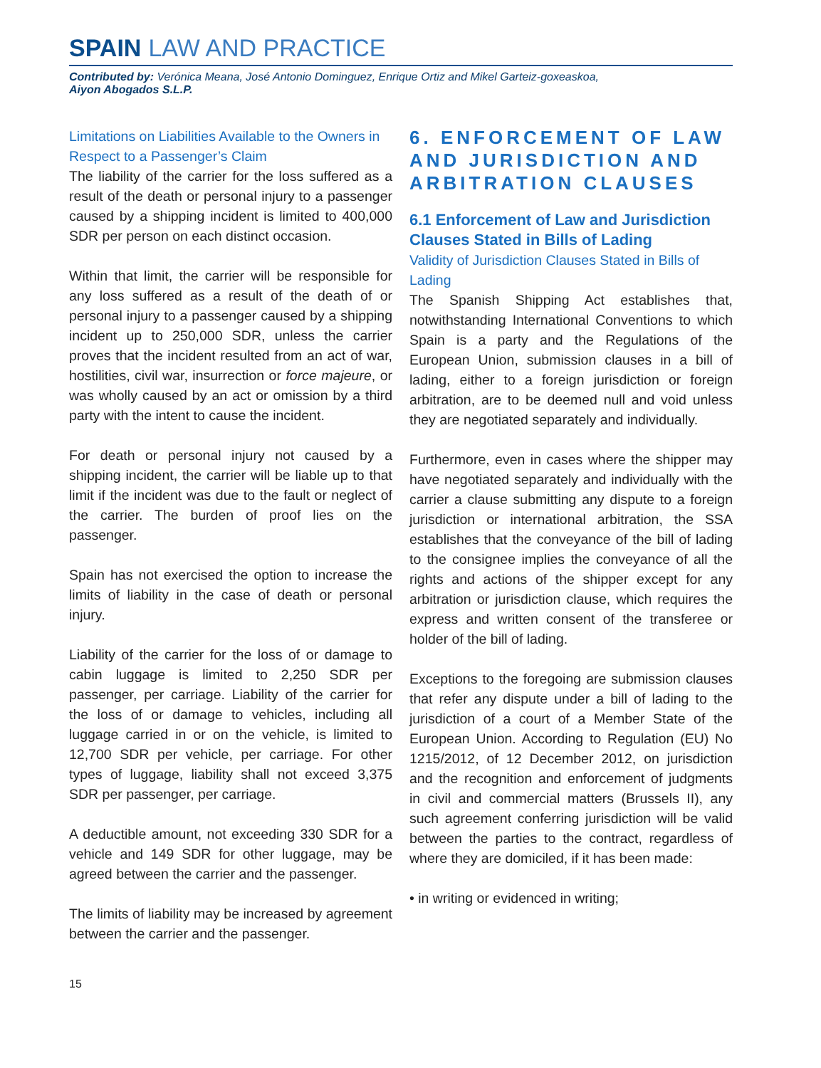SPAIN LAW AND PRACTICE
Contributed by: Verónica Meana, José Antonio Dominguez, Enrique Ortiz and Mikel Garteiz-goxeaskoa,
Aiyon Abogados S.L.P.
Limitations on Liabilities Available to the Owners in Respect to a Passenger’s Claim
The liability of the carrier for the loss suffered as a result of the death or personal injury to a passenger caused by a shipping incident is limited to 400,000 SDR per person on each distinct occasion.
Within that limit, the carrier will be responsible for any loss suffered as a result of the death of or personal injury to a passenger caused by a shipping incident up to 250,000 SDR, unless the carrier proves that the incident resulted from an act of war, hostilities, civil war, insurrection or force majeure, or was wholly caused by an act or omission by a third party with the intent to cause the incident.
For death or personal injury not caused by a shipping incident, the carrier will be liable up to that limit if the incident was due to the fault or neglect of the carrier. The burden of proof lies on the passenger.
Spain has not exercised the option to increase the limits of liability in the case of death or personal injury.
Liability of the carrier for the loss of or damage to cabin luggage is limited to 2,250 SDR per passenger, per carriage. Liability of the carrier for the loss of or damage to vehicles, including all luggage carried in or on the vehicle, is limited to 12,700 SDR per vehicle, per carriage. For other types of luggage, liability shall not exceed 3,375 SDR per passenger, per carriage.
A deductible amount, not exceeding 330 SDR for a vehicle and 149 SDR for other luggage, may be agreed between the carrier and the passenger.
The limits of liability may be increased by agreement between the carrier and the passenger.
6. ENFORCEMENT OF LAW AND JURISDICTION AND ARBITRATION CLAUSES
6.1 Enforcement of Law and Jurisdiction Clauses Stated in Bills of Lading
Validity of Jurisdiction Clauses Stated in Bills of Lading
The Spanish Shipping Act establishes that, notwithstanding International Conventions to which Spain is a party and the Regulations of the European Union, submission clauses in a bill of lading, either to a foreign jurisdiction or foreign arbitration, are to be deemed null and void unless they are negotiated separately and individually.
Furthermore, even in cases where the shipper may have negotiated separately and individually with the carrier a clause submitting any dispute to a foreign jurisdiction or international arbitration, the SSA establishes that the conveyance of the bill of lading to the consignee implies the conveyance of all the rights and actions of the shipper except for any arbitration or jurisdiction clause, which requires the express and written consent of the transferee or holder of the bill of lading.
Exceptions to the foregoing are submission clauses that refer any dispute under a bill of lading to the jurisdiction of a court of a Member State of the European Union. According to Regulation (EU) No 1215/2012, of 12 December 2012, on jurisdiction and the recognition and enforcement of judgments in civil and commercial matters (Brussels II), any such agreement conferring jurisdiction will be valid between the parties to the contract, regardless of where they are domiciled, if it has been made:
• in writing or evidenced in writing;
15